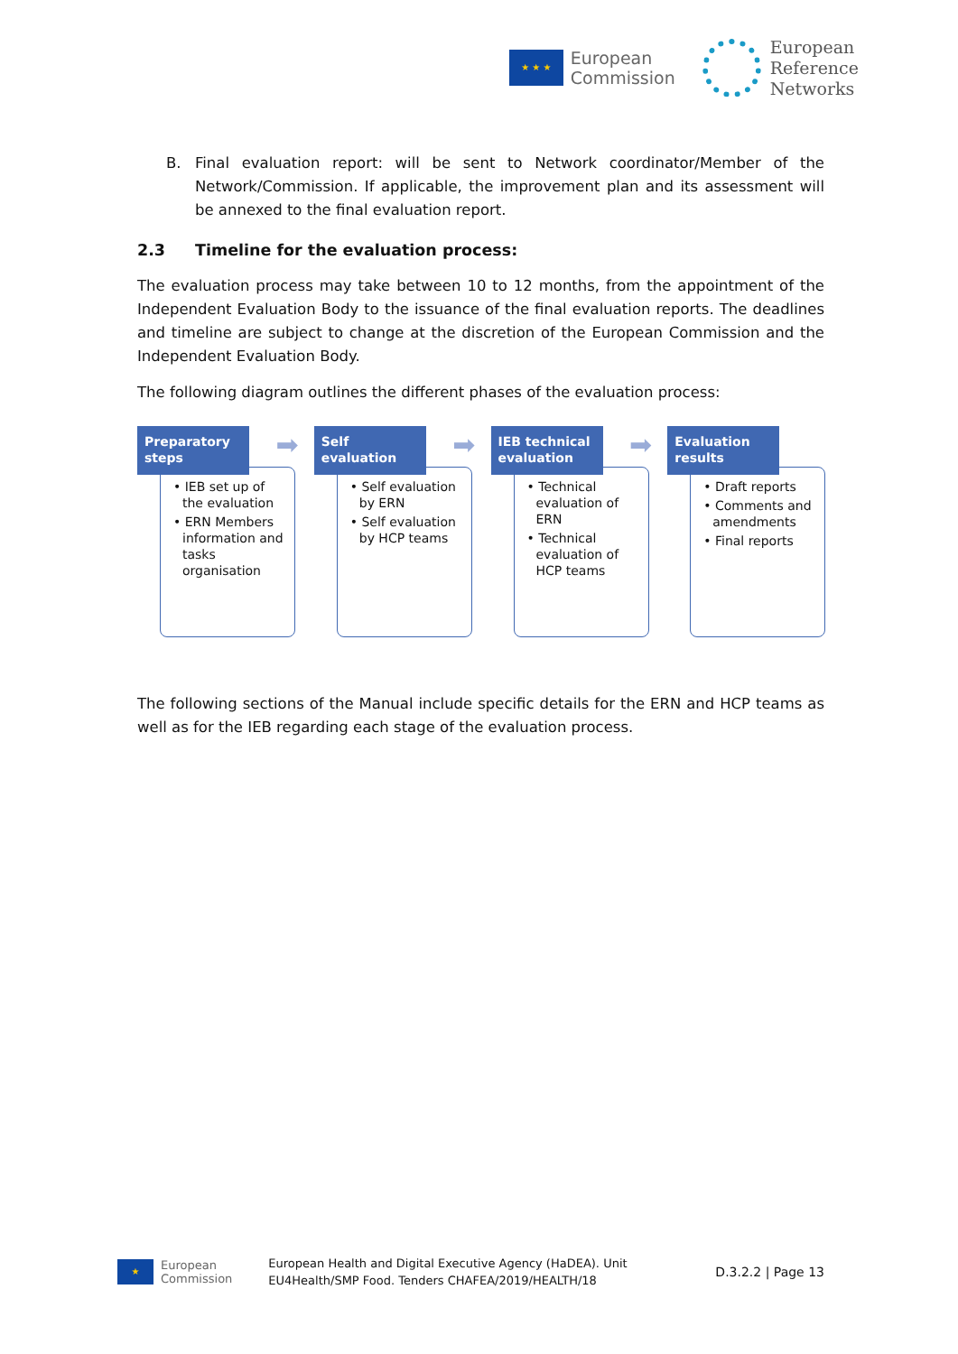★ ★ ★
European
Commission
European
Reference
Networks
B. Final evaluation report: will be sent to Network coordinator/Member of the Network/Commission. If applicable, the improvement plan and its assessment will be annexed to the final evaluation report.
2.3 Timeline for the evaluation process:
The evaluation process may take between 10 to 12 months, from the appointment of the Independent Evaluation Body to the issuance of the final evaluation reports. The deadlines and timeline are subject to change at the discretion of the European Commission and the Independent Evaluation Body.
The following diagram outlines the different phases of the evaluation process:
Preparatory steps
➡
• IEB set up of the evaluation
• ERN Members information and tasks organisation
Self evaluation
➡
• Self evaluation by ERN
• Self evaluation by HCP teams
IEB technical evaluation
➡
• Technical evaluation of ERN
• Technical evaluation of HCP teams
Evaluation results
• Draft reports
• Comments and amendments
• Final reports
The following sections of the Manual include specific details for the ERN and HCP teams as well as for the IEB regarding each stage of the evaluation process.
★
European
Commission
European Health and Digital Executive Agency (HaDEA). Unit
EU4Health/SMP Food. Tenders CHAFEA/2019/HEALTH/18
D.3.2.2 | Page 13